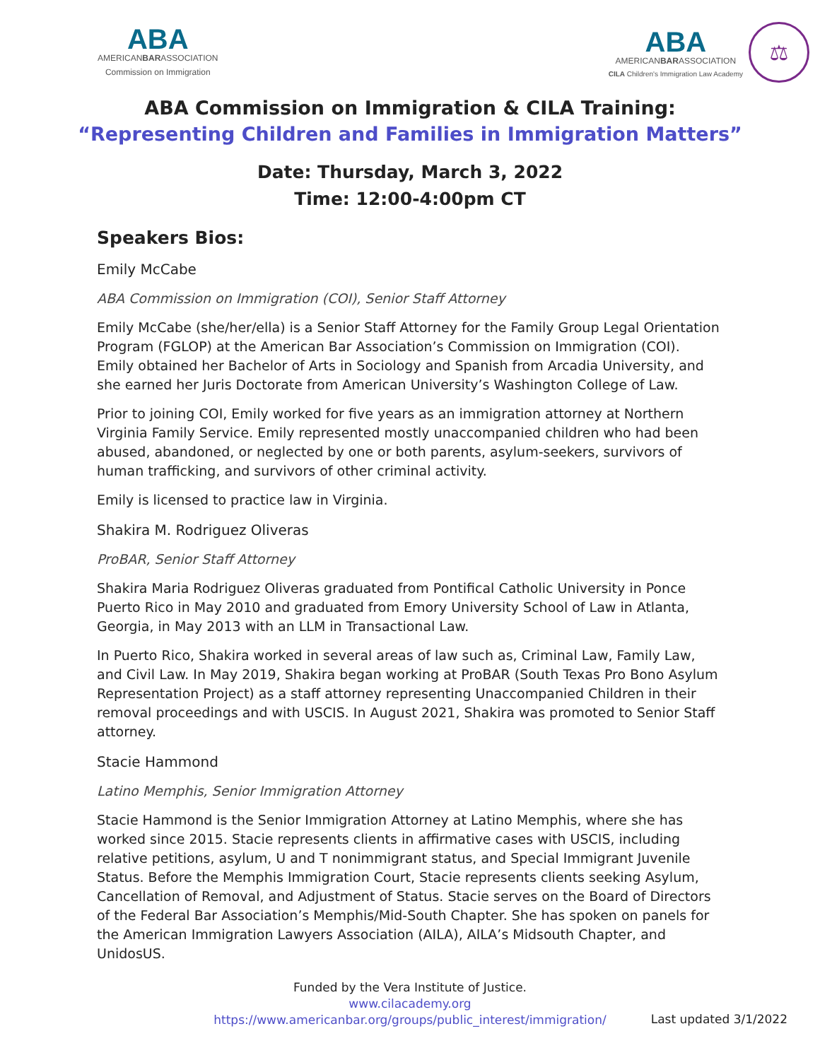ABA
AMERICANBARASSOCIATION
Commission on Immigration
ABA
AMERICANBARASSOCIATION
CILA Children's Immigration Law Academy
⚖
ABA Commission on Immigration & CILA Training:
“Representing Children and Families in Immigration Matters”
Date: Thursday, March 3, 2022
Time: 12:00-4:00pm CT
Speakers Bios:
Emily McCabe
ABA Commission on Immigration (COI), Senior Staff Attorney
Emily McCabe (she/her/ella) is a Senior Staff Attorney for the Family Group Legal Orientation Program (FGLOP) at the American Bar Association’s Commission on Immigration (COI). Emily obtained her Bachelor of Arts in Sociology and Spanish from Arcadia University, and she earned her Juris Doctorate from American University’s Washington College of Law.
Prior to joining COI, Emily worked for five years as an immigration attorney at Northern Virginia Family Service. Emily represented mostly unaccompanied children who had been abused, abandoned, or neglected by one or both parents, asylum-seekers, survivors of human trafficking, and survivors of other criminal activity.
Emily is licensed to practice law in Virginia.
Shakira M. Rodriguez Oliveras
ProBAR, Senior Staff Attorney
Shakira Maria Rodriguez Oliveras graduated from Pontifical Catholic University in Ponce Puerto Rico in May 2010 and graduated from Emory University School of Law in Atlanta, Georgia, in May 2013 with an LLM in Transactional Law.
In Puerto Rico, Shakira worked in several areas of law such as, Criminal Law, Family Law, and Civil Law. In May 2019, Shakira began working at ProBAR (South Texas Pro Bono Asylum Representation Project) as a staff attorney representing Unaccompanied Children in their removal proceedings and with USCIS. In August 2021, Shakira was promoted to Senior Staff attorney.
Stacie Hammond
Latino Memphis, Senior Immigration Attorney
Stacie Hammond is the Senior Immigration Attorney at Latino Memphis, where she has worked since 2015. Stacie represents clients in affirmative cases with USCIS, including relative petitions, asylum, U and T nonimmigrant status, and Special Immigrant Juvenile Status. Before the Memphis Immigration Court, Stacie represents clients seeking Asylum, Cancellation of Removal, and Adjustment of Status. Stacie serves on the Board of Directors of the Federal Bar Association’s Memphis/Mid-South Chapter. She has spoken on panels for the American Immigration Lawyers Association (AILA), AILA’s Midsouth Chapter, and UnidosUS.
Funded by the Vera Institute of Justice.
www.cilacademy.org
https://www.americanbar.org/groups/public_interest/immigration/
Last updated 3/1/2022